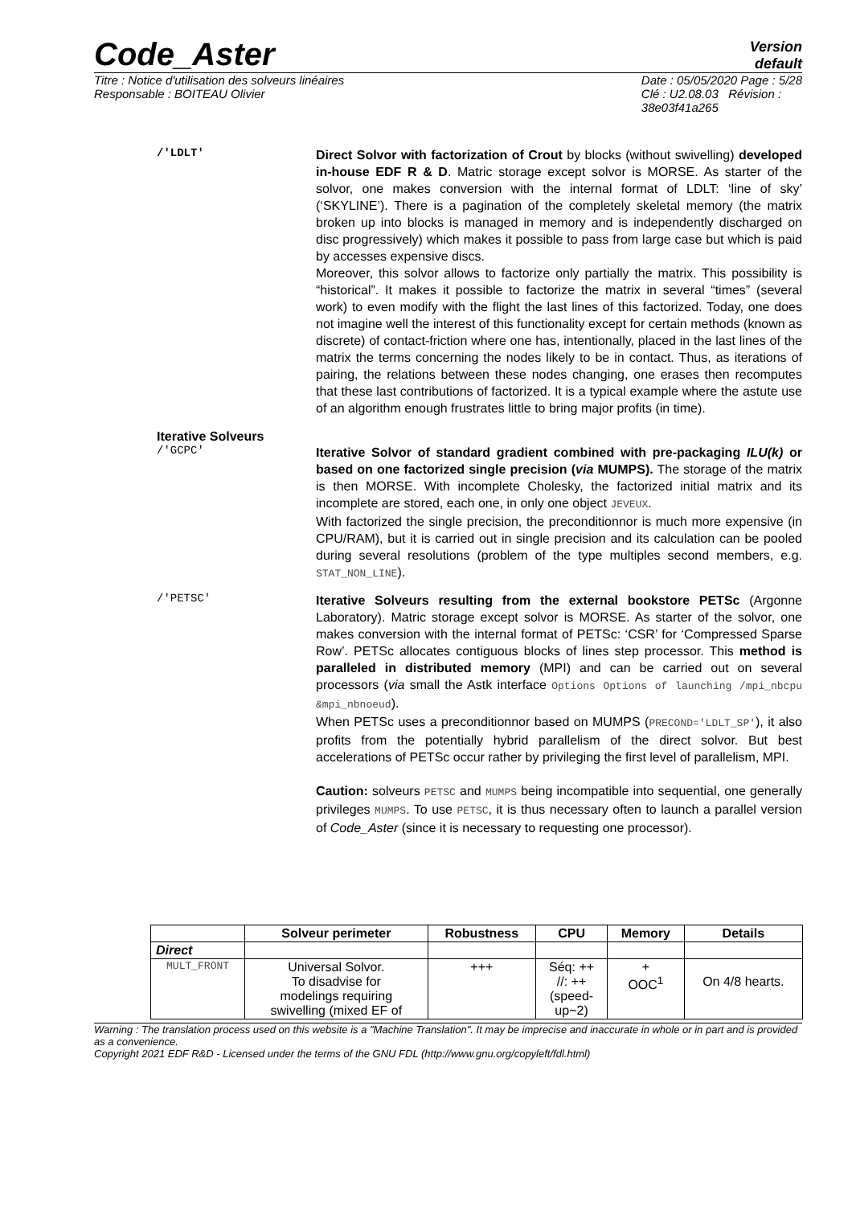Code_Aster
Version
default
Titre : Notice d'utilisation des solveurs linéaires
Responsable : BOITEAU Olivier
Date : 05/05/2020 Page : 5/28
Clé : U2.08.03 Révision :
38e03f41a265
/'LDLT'
Direct Solvor with factorization of Crout by blocks (without swivelling) developed in-house EDF R & D. Matric storage except solvor is MORSE. As starter of the solvor, one makes conversion with the internal format of LDLT: ‘line of sky’ (‘SKYLINE’). There is a pagination of the completely skeletal memory (the matrix broken up into blocks is managed in memory and is independently discharged on disc progressively) which makes it possible to pass from large case but which is paid by accesses expensive discs.
Moreover, this solvor allows to factorize only partially the matrix. This possibility is “historical”. It makes it possible to factorize the matrix in several “times” (several work) to even modify with the flight the last lines of this factorized. Today, one does not imagine well the interest of this functionality except for certain methods (known as discrete) of contact-friction where one has, intentionally, placed in the last lines of the matrix the terms concerning the nodes likely to be in contact. Thus, as iterations of pairing, the relations between these nodes changing, one erases then recomputes that these last contributions of factorized. It is a typical example where the astute use of an algorithm enough frustrates little to bring major profits (in time).
Iterative Solveurs
/'GCPC'
Iterative Solvor of standard gradient combined with pre-packaging ILU(k) or based on one factorized single precision (via MUMPS). The storage of the matrix is then MORSE. With incomplete Cholesky, the factorized initial matrix and its incomplete are stored, each one, in only one object JEVEUX.
With factorized the single precision, the preconditionnor is much more expensive (in CPU/RAM), but it is carried out in single precision and its calculation can be pooled during several resolutions (problem of the type multiples second members, e.g. STAT_NON_LINE).
/'PETSC'
Iterative Solveurs resulting from the external bookstore PETSc (Argonne Laboratory). Matric storage except solvor is MORSE. As starter of the solvor, one makes conversion with the internal format of PETSc: ‘CSR’ for ‘Compressed Sparse Row’. PETSc allocates contiguous blocks of lines step processor. This method is paralleled in distributed memory (MPI) and can be carried out on several processors (via small the Astk interface Options Options of launching /mpi_nbcpu &mpi_nbnoeud).
When PETSc uses a preconditionnor based on MUMPS (PRECOND='LDLT_SP'), it also profits from the potentially hybrid parallelism of the direct solvor. But best accelerations of PETSc occur rather by privileging the first level of parallelism, MPI.
Caution: solveurs PETSC and MUMPS being incompatible into sequential, one generally privileges MUMPS. To use PETSC, it is thus necessary often to launch a parallel version of Code_Aster (since it is necessary to requesting one processor).
| | Solveur perimeter | Robustness | CPU | Memory | Details |
| --- | --- | --- | --- | --- | --- |
| Direct | | | | | |
| MULT_FRONT | Universal Solvor. To disadvise for modelings requiring swivelling (mixed EF of | +++ | Séq: ++ //: ++ (speed- up~2) | + OOC<sup>1</sup> | On 4/8 hearts. |
Warning : The translation process used on this website is a "Machine Translation". It may be imprecise and inaccurate in whole or in part and is provided as a convenience.
Copyright 2021 EDF R&D - Licensed under the terms of the GNU FDL (http://www.gnu.org/copyleft/fdl.html)